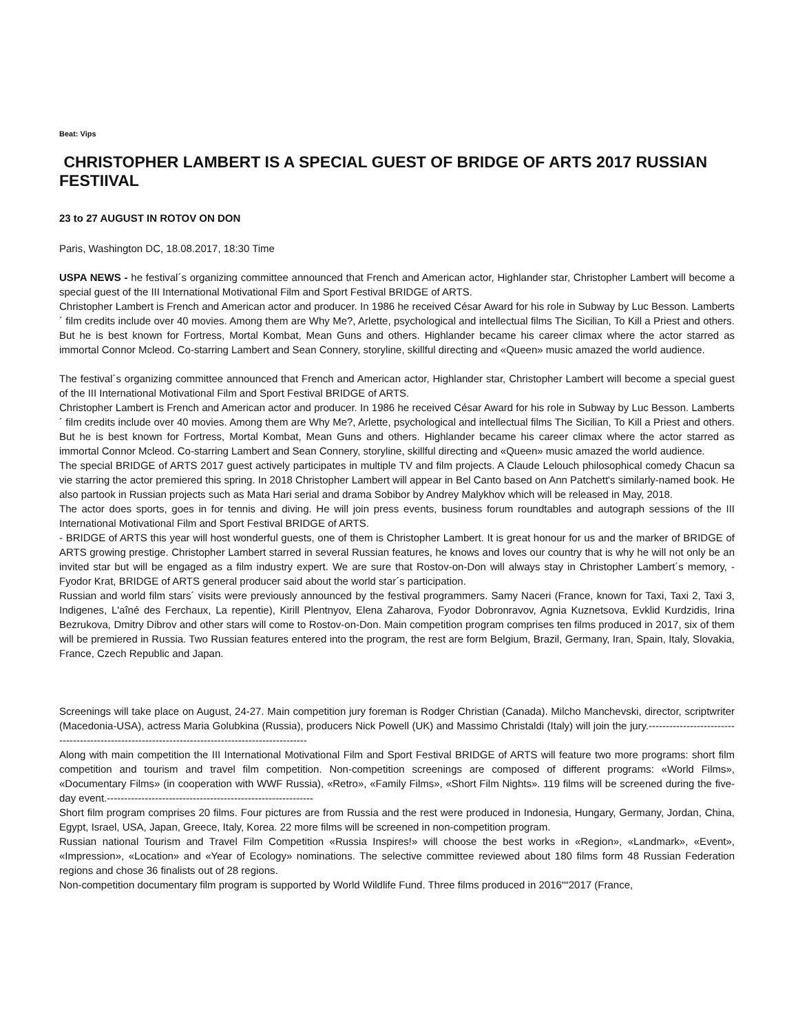Beat: Vips
CHRISTOPHER LAMBERT IS A SPECIAL GUEST OF BRIDGE OF ARTS 2017 RUSSIAN FESTIIVAL
23 to 27 AUGUST IN ROTOV ON DON
Paris, Washington DC, 18.08.2017, 18:30 Time
USPA NEWS - he festival´s organizing committee announced that French and American actor, Highlander star, Christopher Lambert will become a special guest of the III International Motivational Film and Sport Festival BRIDGE of ARTS.
Christopher Lambert is French and American actor and producer. In 1986 he received César Award for his role in Subway by Luc Besson. Lamberts´ film credits include over 40 movies. Among them are Why Me?, Arlette, psychological and intellectual films The Sicilian, To Kill a Priest and others. But he is best known for Fortress, Mortal Kombat, Mean Guns and others. Highlander became his career climax where the actor starred as immortal Connor Mcleod. Co-starring Lambert and Sean Connery, storyline, skillful directing and «Queen» music amazed the world audience.
The festival´s organizing committee announced that French and American actor, Highlander star, Christopher Lambert will become a special guest of the III International Motivational Film and Sport Festival BRIDGE of ARTS.
Christopher Lambert is French and American actor and producer. In 1986 he received César Award for his role in Subway by Luc Besson. Lamberts´ film credits include over 40 movies. Among them are Why Me?, Arlette, psychological and intellectual films The Sicilian, To Kill a Priest and others. But he is best known for Fortress, Mortal Kombat, Mean Guns and others. Highlander became his career climax where the actor starred as immortal Connor Mcleod. Co-starring Lambert and Sean Connery, storyline, skillful directing and «Queen» music amazed the world audience.
The special BRIDGE of ARTS 2017 guest actively participates in multiple TV and film projects. A Claude Lelouch philosophical comedy Chacun sa vie starring the actor premiered this spring. In 2018 Christopher Lambert will appear in Bel Canto based on Ann Patchett's similarly-named book. He also partook in Russian projects such as Mata Hari serial and drama Sobibor by Andrey Malykhov which will be released in May, 2018.
The actor does sports, goes in for tennis and diving. He will join press events, business forum roundtables and autograph sessions of the III International Motivational Film and Sport Festival BRIDGE of ARTS.
- BRIDGE of ARTS this year will host wonderful guests, one of them is Christopher Lambert. It is great honour for us and the marker of BRIDGE of ARTS growing prestige. Christopher Lambert starred in several Russian features, he knows and loves our country that is why he will not only be an invited star but will be engaged as a film industry expert. We are sure that Rostov-on-Don will always stay in Christopher Lambert´s memory, - Fyodor Krat, BRIDGE of ARTS general producer said about the world star´s participation.
Russian and world film stars´ visits were previously announced by the festival programmers. Samy Naceri (France, known for Taxi, Taxi 2, Taxi 3, Indigenes, L'aîné des Ferchaux, La repentie), Kirill Plentnyov, Elena Zaharova, Fyodor Dobronravov, Agnia Kuznetsova, Evklid Kurdzidis, Irina Bezrukova, Dmitry Dibrov and other stars will come to Rostov-on-Don. Main competition program comprises ten films produced in 2017, six of them will be premiered in Russia. Two Russian features entered into the program, the rest are form Belgium, Brazil, Germany, Iran, Spain, Italy, Slovakia, France, Czech Republic and Japan.
Screenings will take place on August, 24-27. Main competition jury foreman is Rodger Christian (Canada). Milcho Manchevski, director, scriptwriter (Macedonia-USA), actress Maria Golubkina (Russia), producers Nick Powell (UK) and Massimo Christaldi (Italy) will join the jury.-------------------------------------------------------------------------------------------------
Along with main competition the III International Motivational Film and Sport Festival BRIDGE of ARTS will feature two more programs: short film competition and tourism and travel film competition. Non-competition screenings are composed of different programs: «World Films», «Documentary Films» (in cooperation with WWF Russia), «Retro», «Family Films», «Short Film Nights». 119 films will be screened during the five-day event.------------------------------------------------------------
Short film program comprises 20 films. Four pictures are from Russia and the rest were produced in Indonesia, Hungary, Germany, Jordan, China, Egypt, Israel, USA, Japan, Greece, Italy, Korea. 22 more films will be screened in non-competition program.
Russian national Tourism and Travel Film Competition «Russia Inspires!» will choose the best works in «Region», «Landmark», «Event», «Impression», «Location» and «Year of Ecology» nominations. The selective committee reviewed about 180 films form 48 Russian Federation regions and chose 36 finalists out of 28 regions.
Non-competition documentary film program is supported by World Wildlife Fund. Three films produced in 2016““2017 (France,